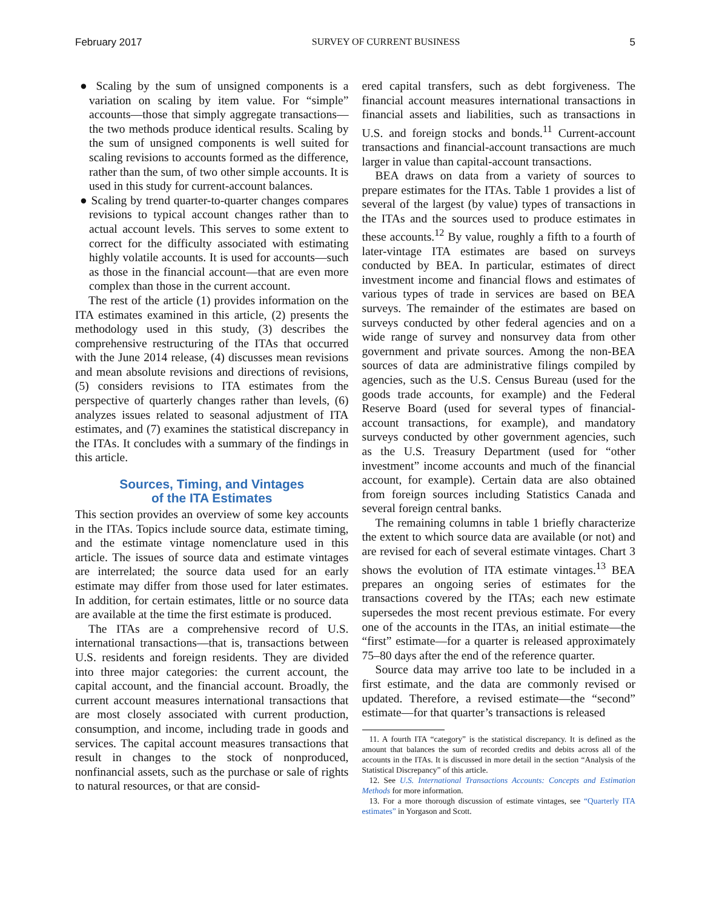February 2017 SURVEY OF CURRENT BUSINESS 5
● Scaling by the sum of unsigned components is a variation on scaling by item value. For “simple” accounts—those that simply aggregate transactions—the two methods produce identical results. Scaling by the sum of unsigned components is well suited for scaling revisions to accounts formed as the difference, rather than the sum, of two other simple accounts. It is used in this study for current-account balances.
● Scaling by trend quarter-to-quarter changes compares revisions to typical account changes rather than to actual account levels. This serves to some extent to correct for the difficulty associated with estimating highly volatile accounts. It is used for accounts—such as those in the financial account—that are even more complex than those in the current account.
The rest of the article (1) provides information on the ITA estimates examined in this article, (2) presents the methodology used in this study, (3) describes the comprehensive restructuring of the ITAs that occurred with the June 2014 release, (4) discusses mean revisions and mean absolute revisions and directions of revisions, (5) considers revisions to ITA estimates from the perspective of quarterly changes rather than levels, (6) analyzes issues related to seasonal adjustment of ITA estimates, and (7) examines the statistical discrepancy in the ITAs. It concludes with a summary of the findings in this article.
Sources, Timing, and Vintages
of the ITA Estimates
This section provides an overview of some key accounts in the ITAs. Topics include source data, estimate timing, and the estimate vintage nomenclature used in this article. The issues of source data and estimate vintages are interrelated; the source data used for an early estimate may differ from those used for later estimates. In addition, for certain estimates, little or no source data are available at the time the first estimate is produced.
The ITAs are a comprehensive record of U.S. international transactions—that is, transactions between U.S. residents and foreign residents. They are divided into three major categories: the current account, the capital account, and the financial account. Broadly, the current account measures international transactions that are most closely associated with current production, consumption, and income, including trade in goods and services. The capital account measures transactions that result in changes to the stock of nonproduced, nonfinancial assets, such as the purchase or sale of rights to natural resources, or that are consid-
ered capital transfers, such as debt forgiveness. The financial account measures international transactions in financial assets and liabilities, such as transactions in U.S. and foreign stocks and bonds.<sup>11</sup> Current-account transactions and financial-account transactions are much larger in value than capital-account transactions.
BEA draws on data from a variety of sources to prepare estimates for the ITAs. Table 1 provides a list of several of the largest (by value) types of transactions in the ITAs and the sources used to produce estimates in these accounts.<sup>12</sup> By value, roughly a fifth to a fourth of later-vintage ITA estimates are based on surveys conducted by BEA. In particular, estimates of direct investment income and financial flows and estimates of various types of trade in services are based on BEA surveys. The remainder of the estimates are based on surveys conducted by other federal agencies and on a wide range of survey and nonsurvey data from other government and private sources. Among the non-BEA sources of data are administrative filings compiled by agencies, such as the U.S. Census Bureau (used for the goods trade accounts, for example) and the Federal Reserve Board (used for several types of financial-account transactions, for example), and mandatory surveys conducted by other government agencies, such as the U.S. Treasury Department (used for “other investment” income accounts and much of the financial account, for example). Certain data are also obtained from foreign sources including Statistics Canada and several foreign central banks.
The remaining columns in table 1 briefly characterize the extent to which source data are available (or not) and are revised for each of several estimate vintages. Chart 3 shows the evolution of ITA estimate vintages.<sup>13</sup> BEA prepares an ongoing series of estimates for the transactions covered by the ITAs; each new estimate supersedes the most recent previous estimate. For every one of the accounts in the ITAs, an initial estimate—the “first” estimate—for a quarter is released approximately 75–80 days after the end of the reference quarter.
Source data may arrive too late to be included in a first estimate, and the data are commonly revised or updated. Therefore, a revised estimate—the “second” estimate—for that quarter’s transactions is released
11. A fourth ITA “category” is the statistical discrepancy. It is defined as the amount that balances the sum of recorded credits and debits across all of the accounts in the ITAs. It is discussed in more detail in the section “Analysis of the Statistical Discrepancy” of this article.
12. See U.S. International Transactions Accounts: Concepts and Estimation Methods for more information.
13. For a more thorough discussion of estimate vintages, see “Quarterly ITA estimates” in Yorgason and Scott.